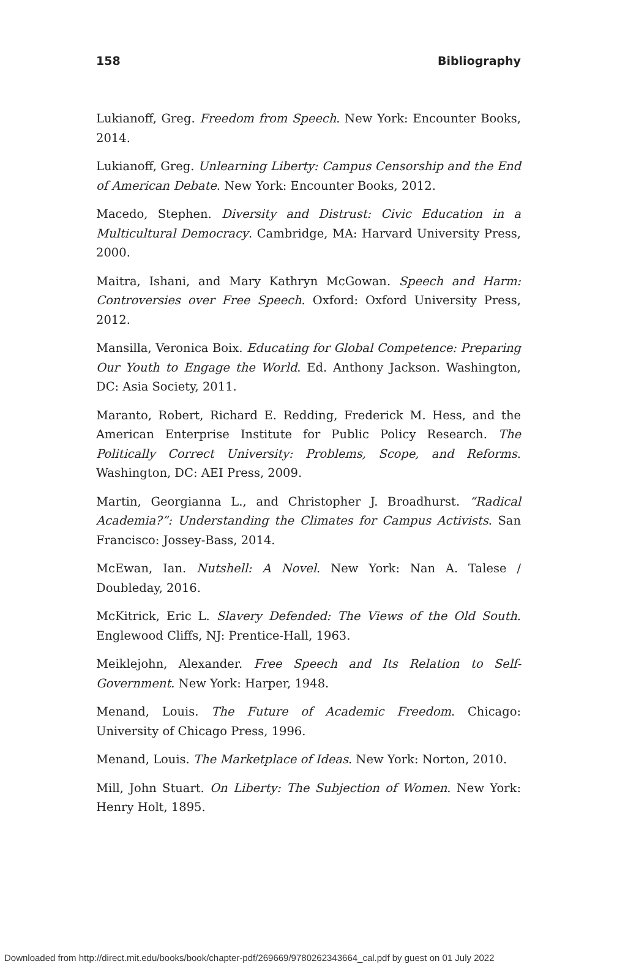158 Bibliography
Lukianoff, Greg. Freedom from Speech. New York: Encounter Books, 2014.
Lukianoff, Greg. Unlearning Liberty: Campus Censorship and the End of American Debate. New York: Encounter Books, 2012.
Macedo, Stephen. Diversity and Distrust: Civic Education in a Multicultural Democracy. Cambridge, MA: Harvard University Press, 2000.
Maitra, Ishani, and Mary Kathryn McGowan. Speech and Harm: Controversies over Free Speech. Oxford: Oxford University Press, 2012.
Mansilla, Veronica Boix. Educating for Global Competence: Preparing Our Youth to Engage the World. Ed. Anthony Jackson. Washington, DC: Asia Society, 2011.
Maranto, Robert, Richard E. Redding, Frederick M. Hess, and the American Enterprise Institute for Public Policy Research. The Politically Correct University: Problems, Scope, and Reforms. Washington, DC: AEI Press, 2009.
Martin, Georgianna L., and Christopher J. Broadhurst. “Radical Academia?”: Understanding the Climates for Campus Activists. San Francisco: Jossey-Bass, 2014.
McEwan, Ian. Nutshell: A Novel. New York: Nan A. Talese / Doubleday, 2016.
McKitrick, Eric L. Slavery Defended: The Views of the Old South. Englewood Cliffs, NJ: Prentice-Hall, 1963.
Meiklejohn, Alexander. Free Speech and Its Relation to Self-Government. New York: Harper, 1948.
Menand, Louis. The Future of Academic Freedom. Chicago: University of Chicago Press, 1996.
Menand, Louis. The Marketplace of Ideas. New York: Norton, 2010.
Mill, John Stuart. On Liberty: The Subjection of Women. New York: Henry Holt, 1895.
Downloaded from http://direct.mit.edu/books/book/chapter-pdf/269669/9780262343664_cal.pdf by guest on 01 July 2022